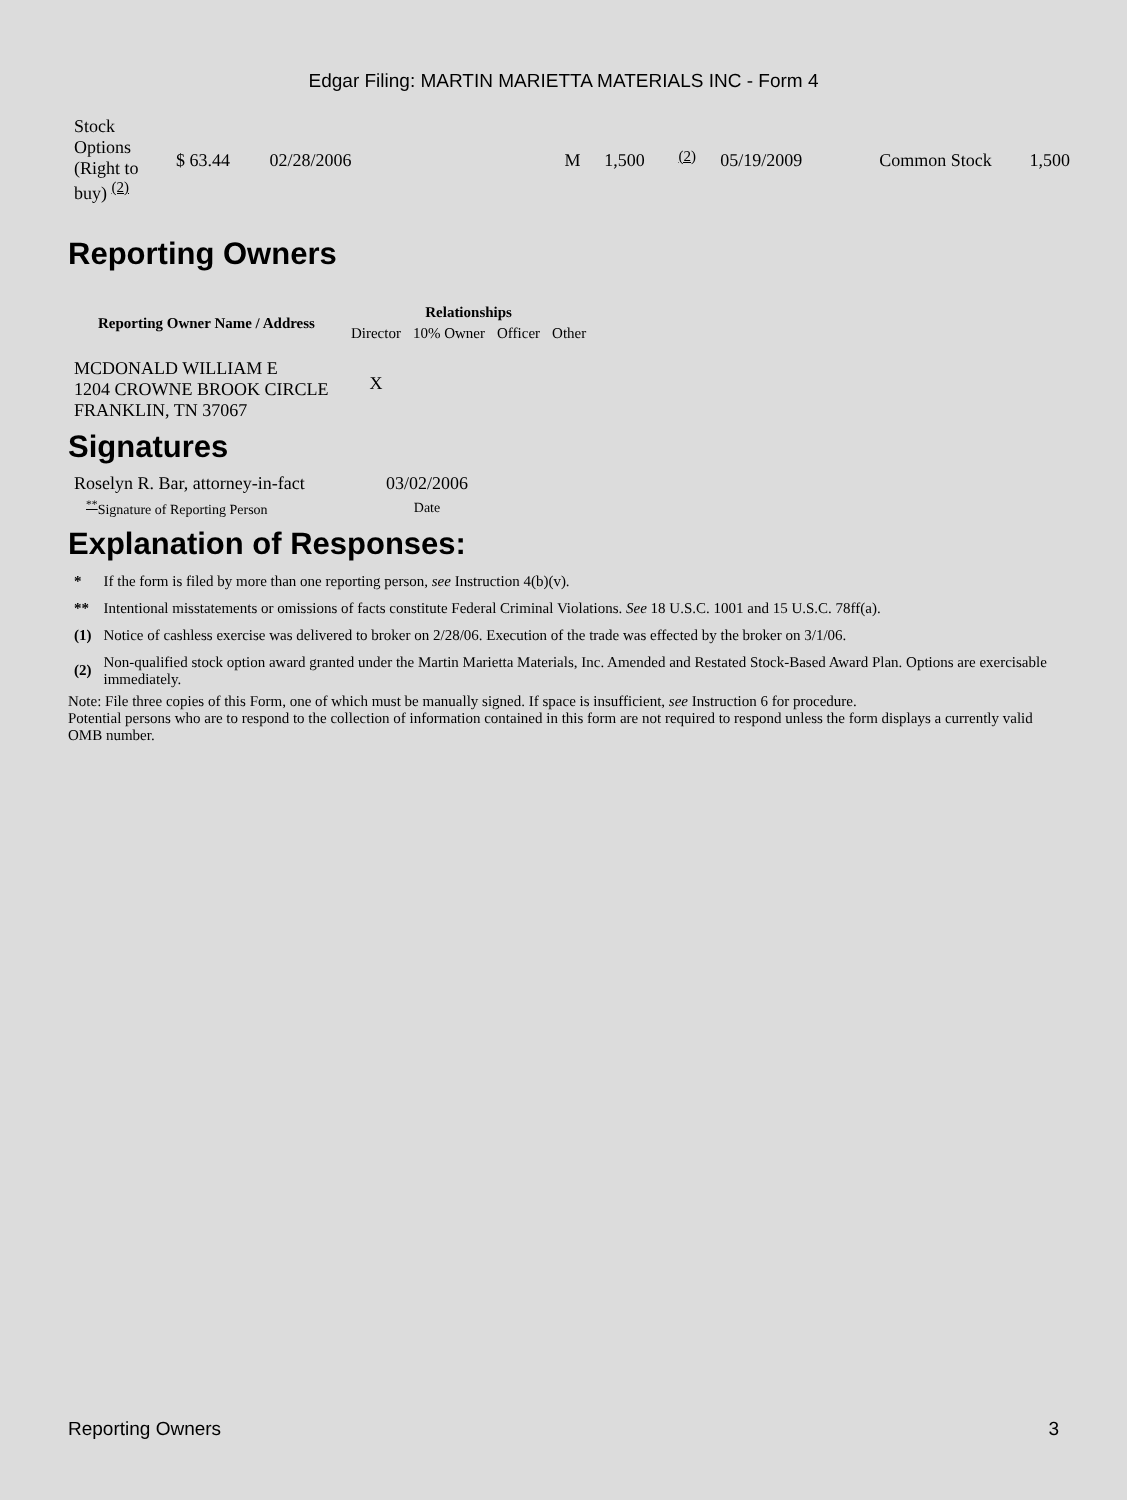Edgar Filing: MARTIN MARIETTA MATERIALS INC - Form 4
| Stock Options (Right to buy) <sup>(2)</sup> | $ 63.44 | 02/28/2006 | | M | 1,500 | <sup>(2)</sup> | 05/19/2009 | Common Stock | 1,500 |
Reporting Owners
| Reporting Owner Name / Address | Relationships | | | |
| --- | --- | --- | --- | --- |
| | Director | 10% Owner | Officer | Other |
| MCDONALD WILLIAM E 1204 CROWNE BROOK CIRCLE FRANKLIN, TN 37067 | X | | | |
Signatures
| Roselyn R. Bar, attorney-in-fact | 03/02/2006 |
| <sup>**</sup> Signature of Reporting Person | Date |
Explanation of Responses:
| * | If the form is filed by more than one reporting person, see Instruction 4(b)(v). |
| ** | Intentional misstatements or omissions of facts constitute Federal Criminal Violations. See 18 U.S.C. 1001 and 15 U.S.C. 78ff(a). |
| (1) | Notice of cashless exercise was delivered to broker on 2/28/06. Execution of the trade was effected by the broker on 3/1/06. |
| (2) | Non-qualified stock option award granted under the Martin Marietta Materials, Inc. Amended and Restated Stock-Based Award Plan. Options are exercisable immediately. |
Note: File three copies of this Form, one of which must be manually signed. If space is insufficient, see Instruction 6 for procedure.
Potential persons who are to respond to the collection of information contained in this form are not required to respond unless the form displays a currently valid OMB number.
Reporting Owners 3